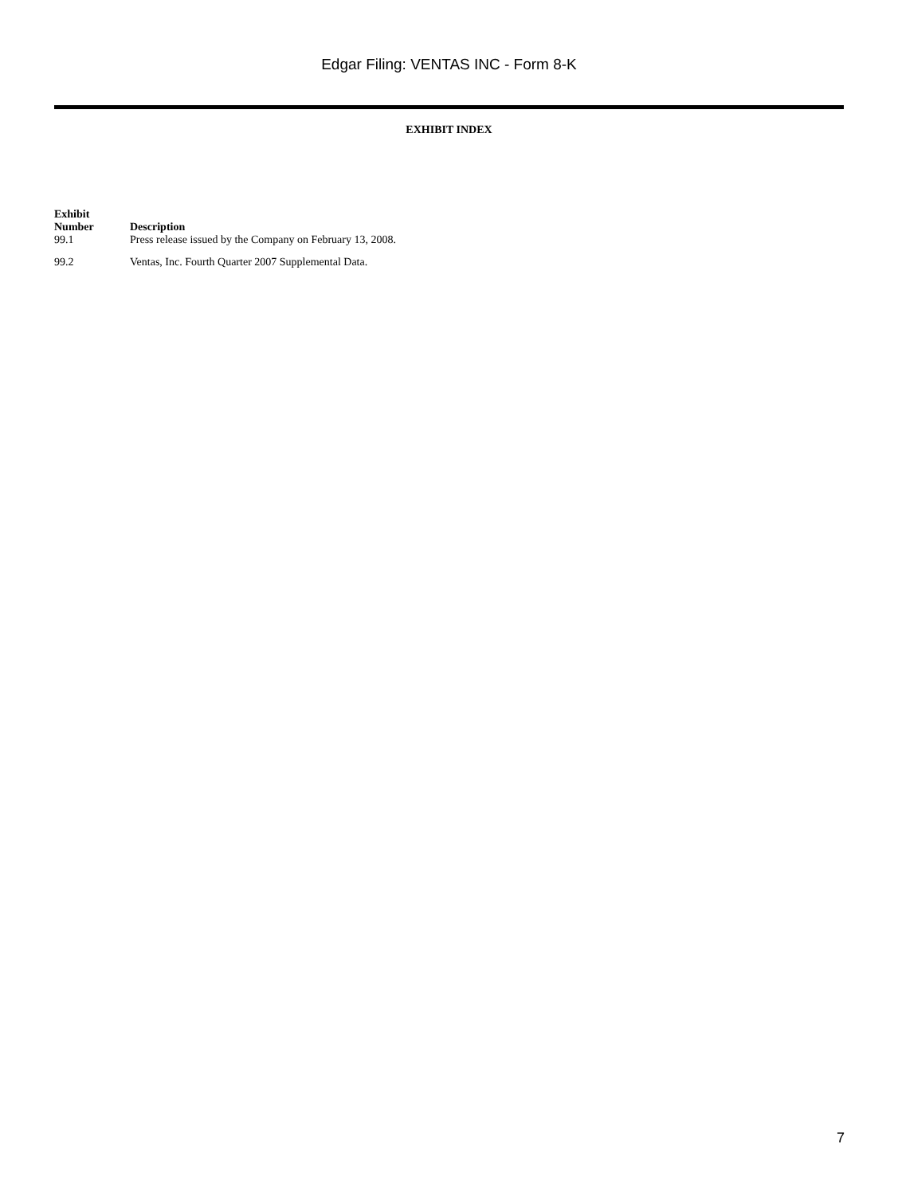Edgar Filing: VENTAS INC - Form 8-K
EXHIBIT INDEX
| Exhibit Number | Description |
| --- | --- |
| 99.1 | Press release issued by the Company on February 13, 2008. |
| 99.2 | Ventas, Inc. Fourth Quarter 2007 Supplemental Data. |
7